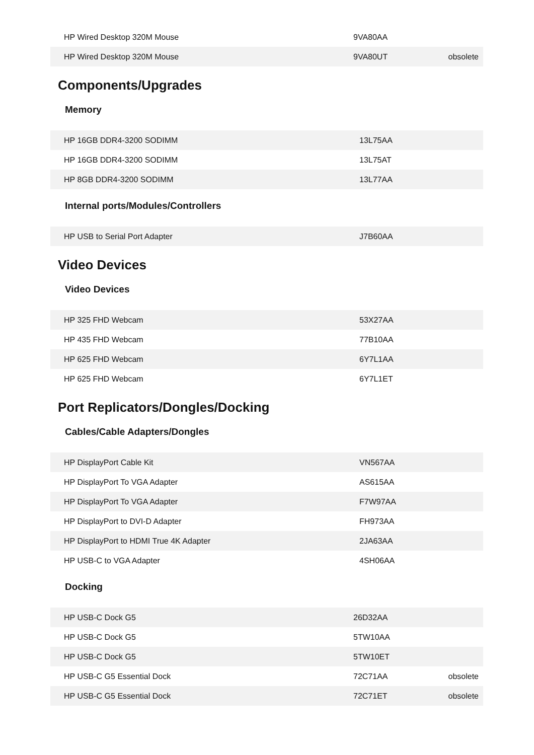| HP Wired Desktop 320M Mouse | 9VA80AA | |
| HP Wired Desktop 320M Mouse | 9VA80UT | obsolete |
Components/Upgrades
Memory
| HP 16GB DDR4-3200 SODIMM | 13L75AA | |
| HP 16GB DDR4-3200 SODIMM | 13L75AT | |
| HP 8GB DDR4-3200 SODIMM | 13L77AA | |
Internal ports/Modules/Controllers
| HP USB to Serial Port Adapter | J7B60AA | |
Video Devices
Video Devices
| HP 325 FHD Webcam | 53X27AA | |
| HP 435 FHD Webcam | 77B10AA | |
| HP 625 FHD Webcam | 6Y7L1AA | |
| HP 625 FHD Webcam | 6Y7L1ET | |
Port Replicators/Dongles/Docking
Cables/Cable Adapters/Dongles
| HP DisplayPort Cable Kit | VN567AA | |
| HP DisplayPort To VGA Adapter | AS615AA | |
| HP DisplayPort To VGA Adapter | F7W97AA | |
| HP DisplayPort to DVI-D Adapter | FH973AA | |
| HP DisplayPort to HDMI True 4K Adapter | 2JA63AA | |
| HP USB-C to VGA Adapter | 4SH06AA | |
Docking
| HP USB-C Dock G5 | 26D32AA | |
| HP USB-C Dock G5 | 5TW10AA | |
| HP USB-C Dock G5 | 5TW10ET | |
| HP USB-C G5 Essential Dock | 72C71AA | obsolete |
| HP USB-C G5 Essential Dock | 72C71ET | obsolete |